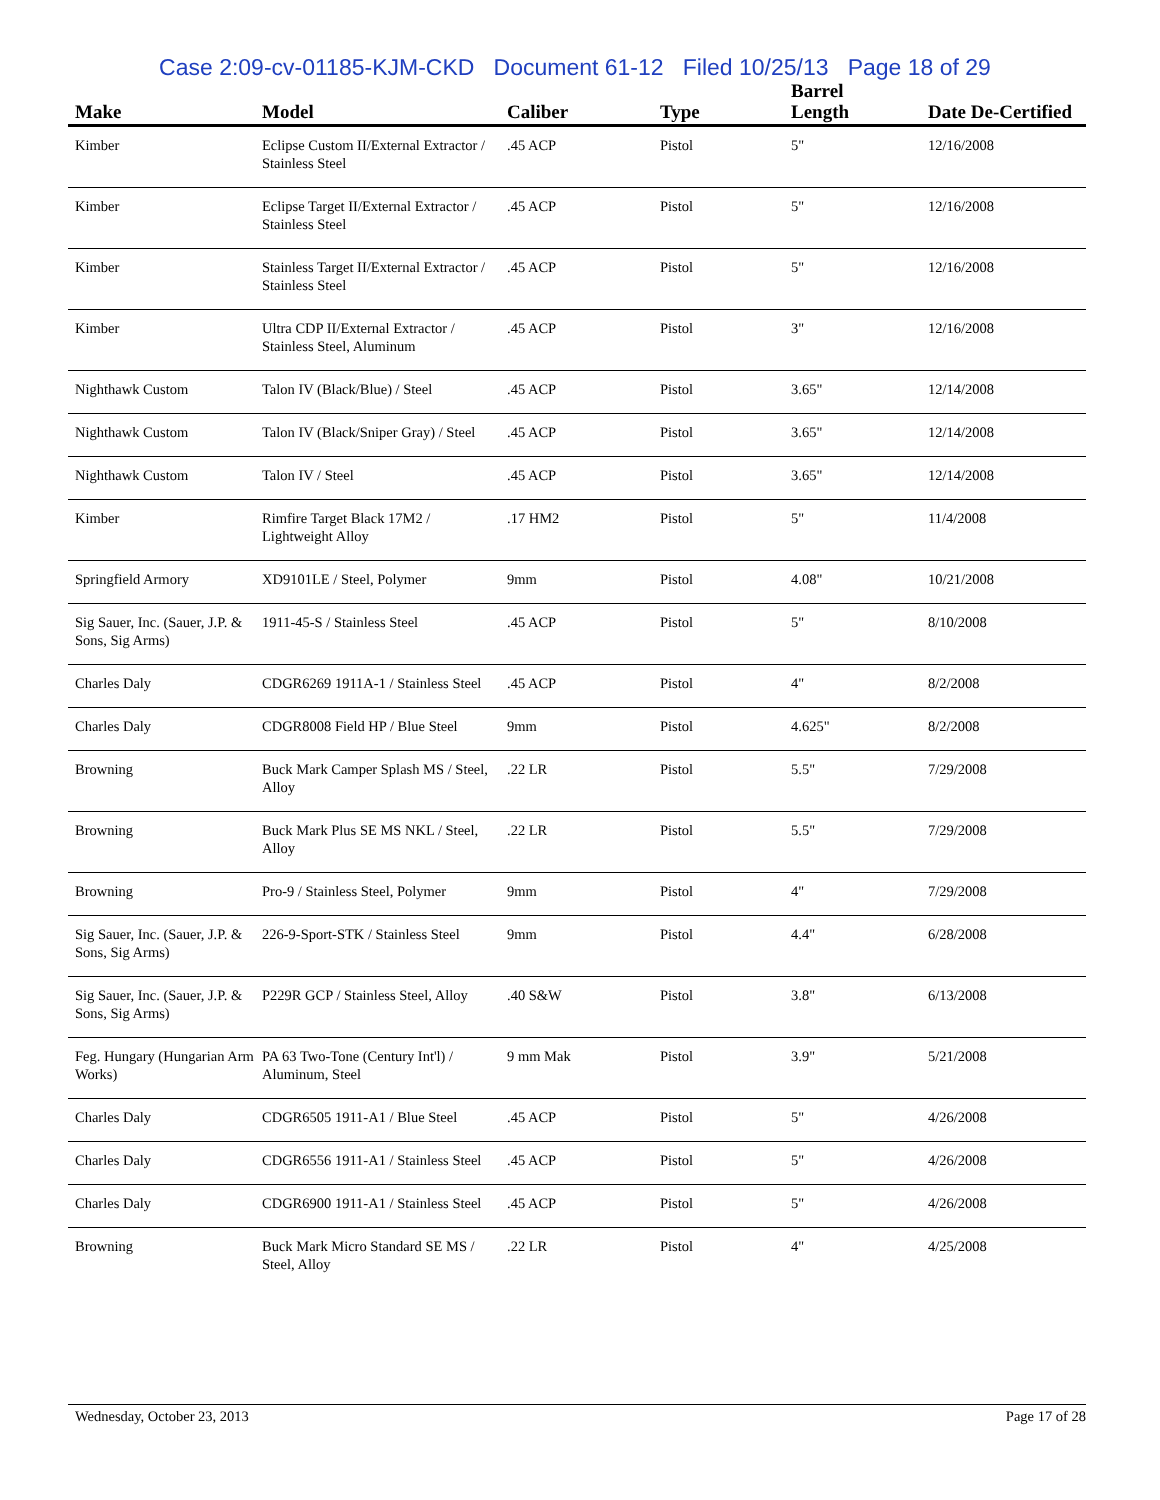Case 2:09-cv-01185-KJM-CKD Document 61-12 Filed 10/25/13 Page 18 of 29
| Make | Model | Caliber | Type | Barrel Length | Date De-Certified |
| --- | --- | --- | --- | --- | --- |
| Kimber | Eclipse Custom II/External Extractor / Stainless Steel | .45 ACP | Pistol | 5" | 12/16/2008 |
| Kimber | Eclipse Target II/External Extractor / Stainless Steel | .45 ACP | Pistol | 5" | 12/16/2008 |
| Kimber | Stainless Target II/External Extractor / Stainless Steel | .45 ACP | Pistol | 5" | 12/16/2008 |
| Kimber | Ultra CDP II/External Extractor / Stainless Steel, Aluminum | .45 ACP | Pistol | 3" | 12/16/2008 |
| Nighthawk Custom | Talon IV (Black/Blue) / Steel | .45 ACP | Pistol | 3.65" | 12/14/2008 |
| Nighthawk Custom | Talon IV (Black/Sniper Gray) / Steel | .45 ACP | Pistol | 3.65" | 12/14/2008 |
| Nighthawk Custom | Talon IV / Steel | .45 ACP | Pistol | 3.65" | 12/14/2008 |
| Kimber | Rimfire Target Black 17M2 / Lightweight Alloy | .17 HM2 | Pistol | 5" | 11/4/2008 |
| Springfield Armory | XD9101LE / Steel, Polymer | 9mm | Pistol | 4.08" | 10/21/2008 |
| Sig Sauer, Inc. (Sauer, J.P. & Sons, Sig Arms) | 1911-45-S / Stainless Steel | .45 ACP | Pistol | 5" | 8/10/2008 |
| Charles Daly | CDGR6269 1911A-1 / Stainless Steel | .45 ACP | Pistol | 4" | 8/2/2008 |
| Charles Daly | CDGR8008 Field HP / Blue Steel | 9mm | Pistol | 4.625" | 8/2/2008 |
| Browning | Buck Mark Camper Splash MS / Steel, Alloy | .22 LR | Pistol | 5.5" | 7/29/2008 |
| Browning | Buck Mark Plus SE MS NKL / Steel, Alloy | .22 LR | Pistol | 5.5" | 7/29/2008 |
| Browning | Pro-9 / Stainless Steel, Polymer | 9mm | Pistol | 4" | 7/29/2008 |
| Sig Sauer, Inc. (Sauer, J.P. & Sons, Sig Arms) | 226-9-Sport-STK / Stainless Steel | 9mm | Pistol | 4.4" | 6/28/2008 |
| Sig Sauer, Inc. (Sauer, J.P. & Sons, Sig Arms) | P229R GCP / Stainless Steel, Alloy | .40 S&W | Pistol | 3.8" | 6/13/2008 |
| Feg. Hungary (Hungarian Arm Works) | PA 63 Two-Tone (Century Int'l) / Aluminum, Steel | 9 mm Mak | Pistol | 3.9" | 5/21/2008 |
| Charles Daly | CDGR6505 1911-A1 / Blue Steel | .45 ACP | Pistol | 5" | 4/26/2008 |
| Charles Daly | CDGR6556 1911-A1 / Stainless Steel | .45 ACP | Pistol | 5" | 4/26/2008 |
| Charles Daly | CDGR6900 1911-A1 / Stainless Steel | .45 ACP | Pistol | 5" | 4/26/2008 |
| Browning | Buck Mark Micro Standard SE MS / Steel, Alloy | .22 LR | Pistol | 4" | 4/25/2008 |
Wednesday, October 23, 2013 Page 17 of 28